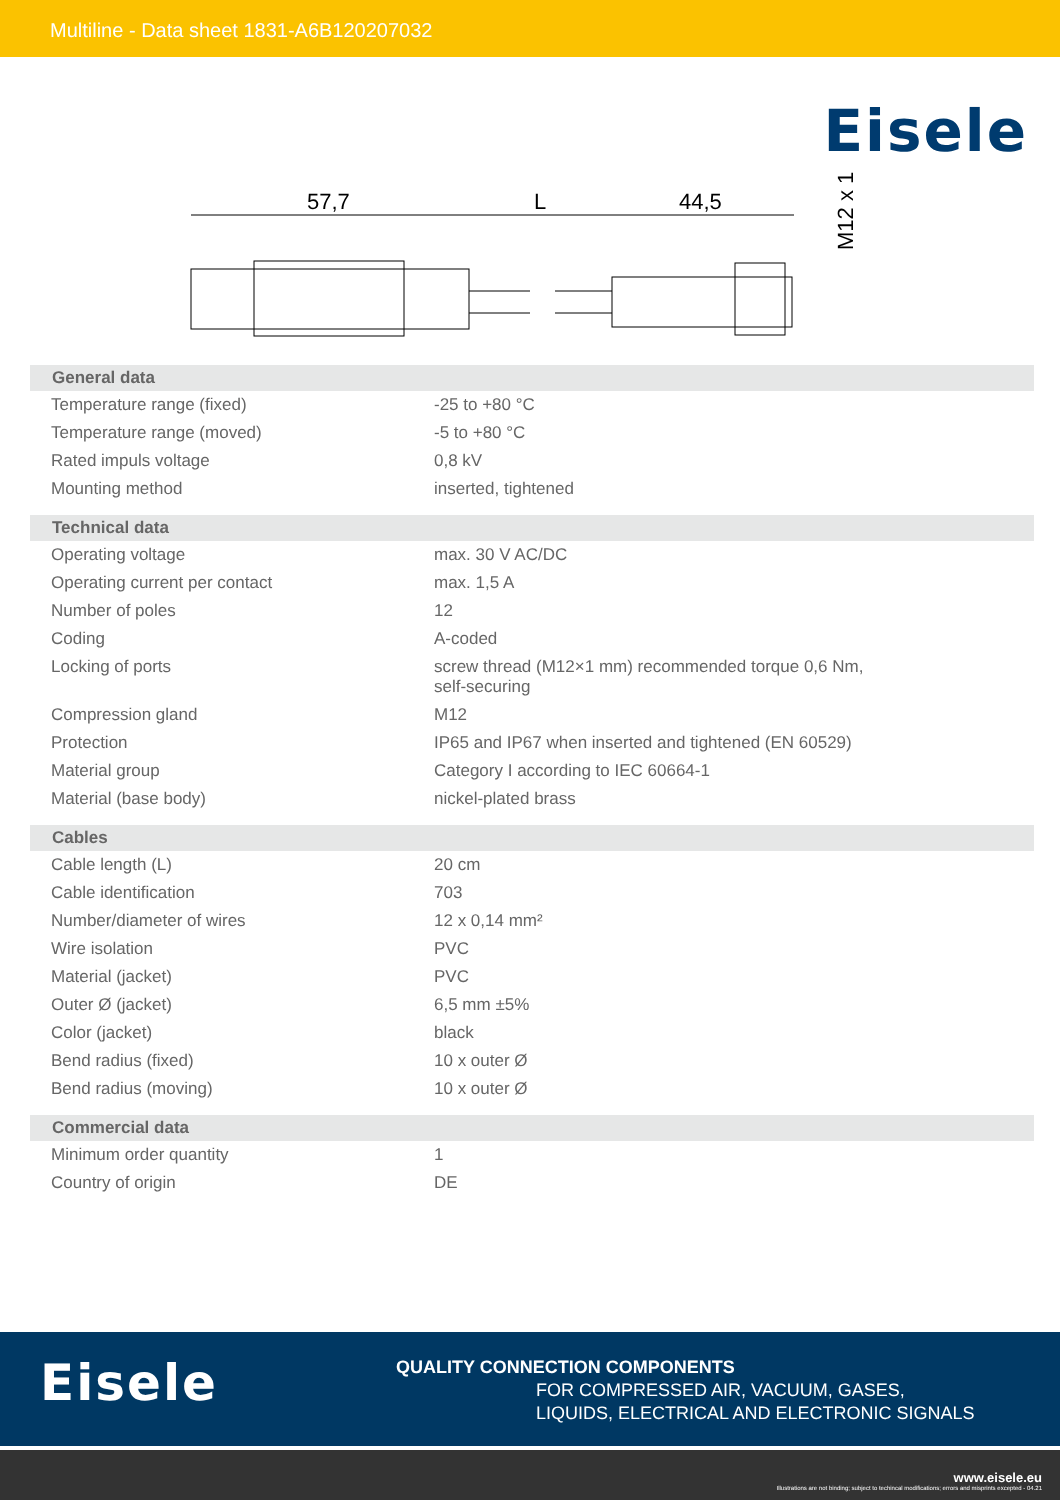Multiline - Data sheet 1831-A6B120207032
Eisele
57,7
L
44,5
M12 x 1
| General data | |
| --- | --- |
| Temperature range (fixed) | -25 to +80 °C |
| Temperature range (moved) | -5 to +80 °C |
| Rated impuls voltage | 0,8 kV |
| Mounting method | inserted, tightened |
| Technical data | |
| Operating voltage | max. 30 V AC/DC |
| Operating current per contact | max. 1,5 A |
| Number of poles | 12 |
| Coding | A-coded |
| Locking of ports | screw thread (M12×1 mm) recommended torque 0,6 Nm, self-securing |
| Compression gland | M12 |
| Protection | IP65 and IP67 when inserted and tightened (EN 60529) |
| Material group | Category I according to IEC 60664-1 |
| Material (base body) | nickel-plated brass |
| Cables | |
| Cable length (L) | 20 cm |
| Cable identification | 703 |
| Number/diameter of wires | 12 x 0,14 mm² |
| Wire isolation | PVC |
| Material (jacket) | PVC |
| Outer Ø (jacket) | 6,5 mm ±5% |
| Color (jacket) | black |
| Bend radius (fixed) | 10 x outer Ø |
| Bend radius (moving) | 10 x outer Ø |
| Commercial data | |
| Minimum order quantity | 1 |
| Country of origin | DE |
Eisele
QUALITY CONNECTION COMPONENTS
FOR COMPRESSED AIR, VACUUM, GASES,
LIQUIDS, ELECTRICAL AND ELECTRONIC SIGNALS
www.eisele.eu
Illustrations are not binding; subject to techincal modifications; errors and misprints excepted - 04.21